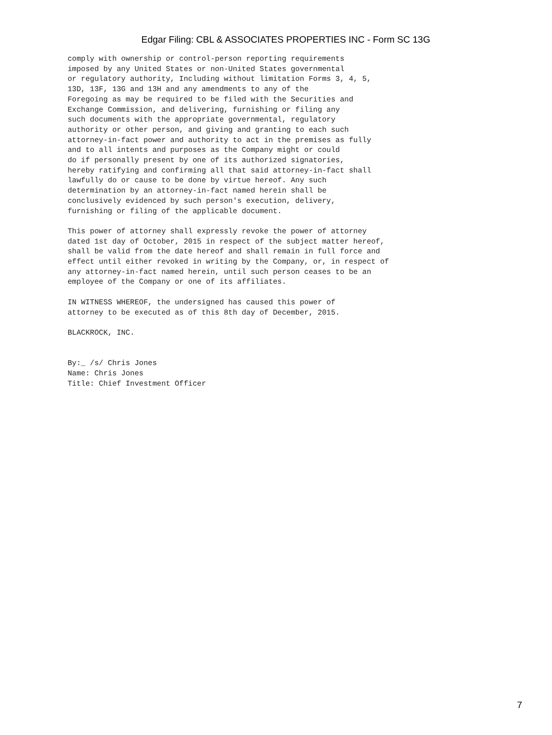Edgar Filing: CBL & ASSOCIATES PROPERTIES INC - Form SC 13G
comply with ownership or control-person reporting requirements
imposed by any United States or non-United States governmental
or regulatory authority, Including without limitation Forms 3, 4, 5,
13D, 13F, 13G and 13H and any amendments to any of the
Foregoing as may be required to be filed with the Securities and
Exchange Commission, and delivering, furnishing or filing any
such documents with the appropriate governmental, regulatory
authority or other person, and giving and granting to each such
attorney-in-fact power and authority to act in the premises as fully
and to all intents and purposes as the Company might or could
do if personally present by one of its authorized signatories,
hereby ratifying and confirming all that said attorney-in-fact shall
lawfully do or cause to be done by virtue hereof. Any such
determination by an attorney-in-fact named herein shall be
conclusively evidenced by such person's execution, delivery,
furnishing or filing of the applicable document.

This power of attorney shall expressly revoke the power of attorney
dated 1st day of October, 2015 in respect of the subject matter hereof,
shall be valid from the date hereof and shall remain in full force and
effect until either revoked in writing by the Company, or, in respect of
any attorney-in-fact named herein, until such person ceases to be an
employee of the Company or one of its affiliates.

IN WITNESS WHEREOF, the undersigned has caused this power of
attorney to be executed as of this 8th day of December, 2015.

BLACKROCK, INC.


By:_ /s/ Chris Jones
Name: Chris Jones
Title: Chief Investment Officer
7